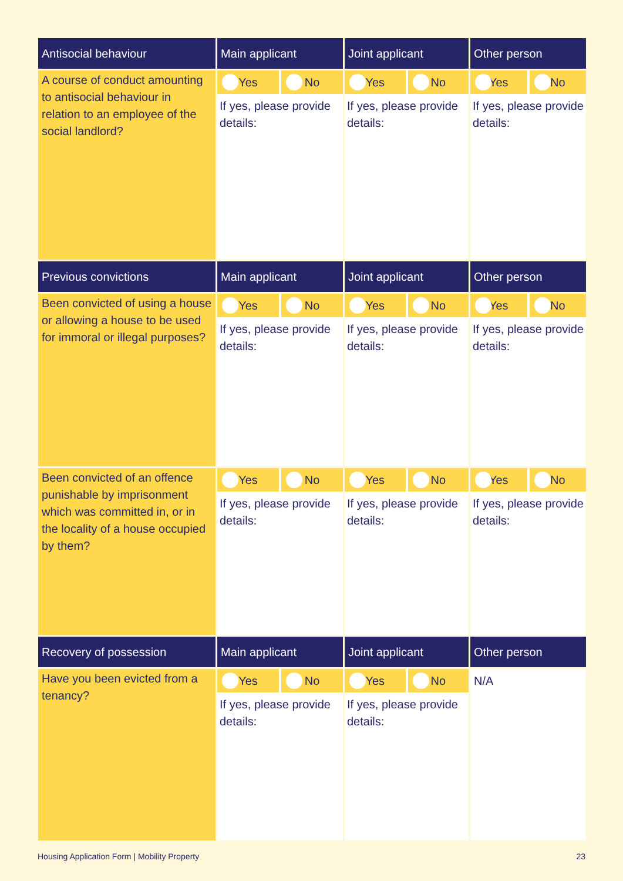| Antisocial behaviour | Main applicant | Joint applicant | Other person |
| --- | --- | --- | --- |
| A course of conduct amounting to antisocial behaviour in relation to an employee of the social landlord? | Yes No If yes, please provide details: | Yes No If yes, please provide details: | Yes No If yes, please provide details: |
| Previous convictions | Main applicant | Joint applicant | Other person |
| Been convicted of using a house or allowing a house to be used for immoral or illegal purposes? | Yes No If yes, please provide details: | Yes No If yes, please provide details: | Yes No If yes, please provide details: |
| Been convicted of an offence punishable by imprisonment which was committed in, or in the locality of a house occupied by them? | Yes No If yes, please provide details: | Yes No If yes, please provide details: | Yes No If yes, please provide details: |
| Recovery of possession | Main applicant | Joint applicant | Other person |
| Have you been evicted from a tenancy? | Yes No If yes, please provide details: | Yes No If yes, please provide details: | N/A |
Housing Application Form | Mobility Property 23